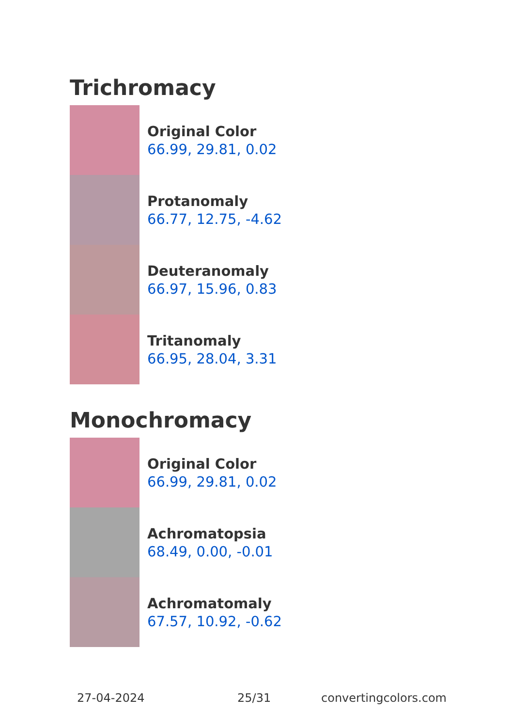Trichromacy
Original Color
66.99, 29.81, 0.02
Protanomaly
66.77, 12.75, -4.62
Deuteranomaly
66.97, 15.96, 0.83
Tritanomaly
66.95, 28.04, 3.31
Monochromacy
Original Color
66.99, 29.81, 0.02
Achromatopsia
68.49, 0.00, -0.01
Achromatomaly
67.57, 10.92, -0.62
27-04-2024 25/31 convertingcolors.com